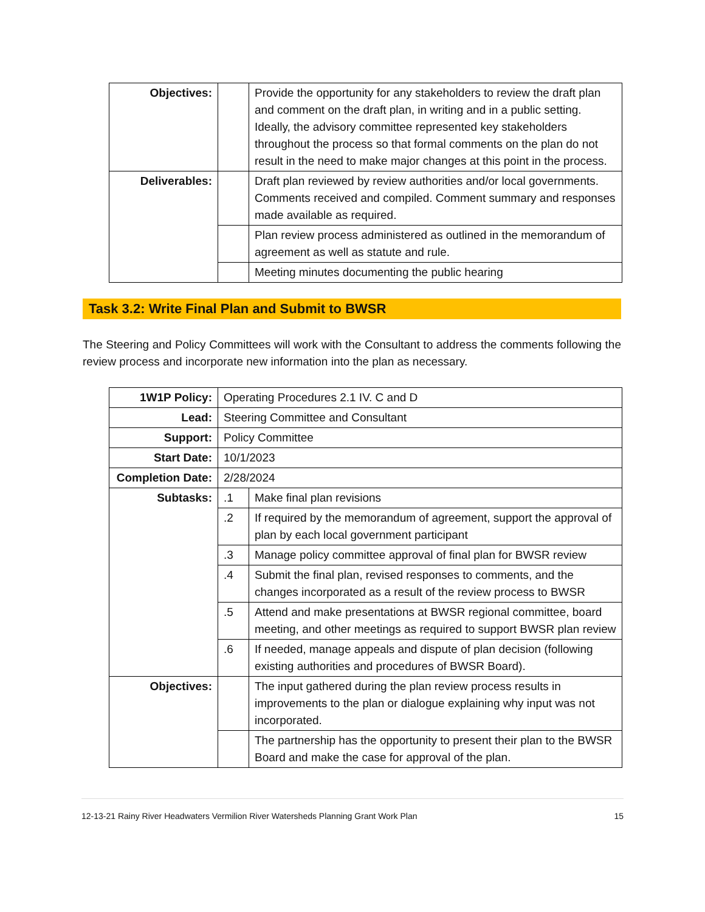| Objectives: | | Provide the opportunity for any stakeholders to review the draft plan and comment on the draft plan, in writing and in a public setting. Ideally, the advisory committee represented key stakeholders throughout the process so that formal comments on the plan do not result in the need to make major changes at this point in the process. |
| Deliverables: | | Draft plan reviewed by review authorities and/or local governments. Comments received and compiled. Comment summary and responses made available as required. |
| | | Plan review process administered as outlined in the memorandum of agreement as well as statute and rule. |
| | | Meeting minutes documenting the public hearing |
Task 3.2: Write Final Plan and Submit to BWSR
The Steering and Policy Committees will work with the Consultant to address the comments following the review process and incorporate new information into the plan as necessary.
| 1W1P Policy: | Operating Procedures 2.1 IV. C and D | |
| Lead: | Steering Committee and Consultant | |
| Support: | Policy Committee | |
| Start Date: | 10/1/2023 | |
| Completion Date: | 2/28/2024 | |
| Subtasks: | .1 | Make final plan revisions |
| | .2 | If required by the memorandum of agreement, support the approval of plan by each local government participant |
| | .3 | Manage policy committee approval of final plan for BWSR review |
| | .4 | Submit the final plan, revised responses to comments, and the changes incorporated as a result of the review process to BWSR |
| | .5 | Attend and make presentations at BWSR regional committee, board meeting, and other meetings as required to support BWSR plan review |
| | .6 | If needed, manage appeals and dispute of plan decision (following existing authorities and procedures of BWSR Board). |
| Objectives: | | The input gathered during the plan review process results in improvements to the plan or dialogue explaining why input was not incorporated. |
| | | The partnership has the opportunity to present their plan to the BWSR Board and make the case for approval of the plan. |
12-13-21 Rainy River Headwaters Vermilion River Watersheds Planning Grant Work Plan 15